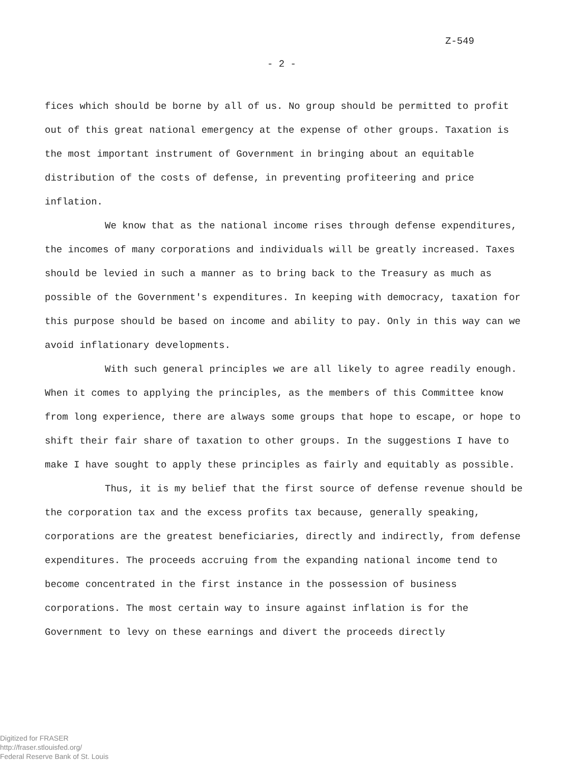Z-549
- 2 -
fices which should be borne by all of us. No group should be permitted to profit out of this great national emergency at the expense of other groups. Taxation is the most important instrument of Government in bringing about an equitable distribution of the costs of defense, in preventing profiteering and price inflation.
We know that as the national income rises through defense expenditures, the incomes of many corporations and individuals will be greatly increased. Taxes should be levied in such a manner as to bring back to the Treasury as much as possible of the Government's expenditures. In keeping with democracy, taxation for this purpose should be based on income and ability to pay. Only in this way can we avoid inflationary developments.
With such general principles we are all likely to agree readily enough. When it comes to applying the principles, as the members of this Committee know from long experience, there are always some groups that hope to escape, or hope to shift their fair share of taxation to other groups. In the suggestions I have to make I have sought to apply these principles as fairly and equitably as possible.
Thus, it is my belief that the first source of defense revenue should be the corporation tax and the excess profits tax because, generally speaking, corporations are the greatest beneficiaries, directly and indirectly, from defense expenditures. The proceeds accruing from the expanding national income tend to become concentrated in the first instance in the possession of business corporations. The most certain way to insure against inflation is for the Government to levy on these earnings and divert the proceeds directly
Digitized for FRASER
http://fraser.stlouisfed.org/
Federal Reserve Bank of St. Louis